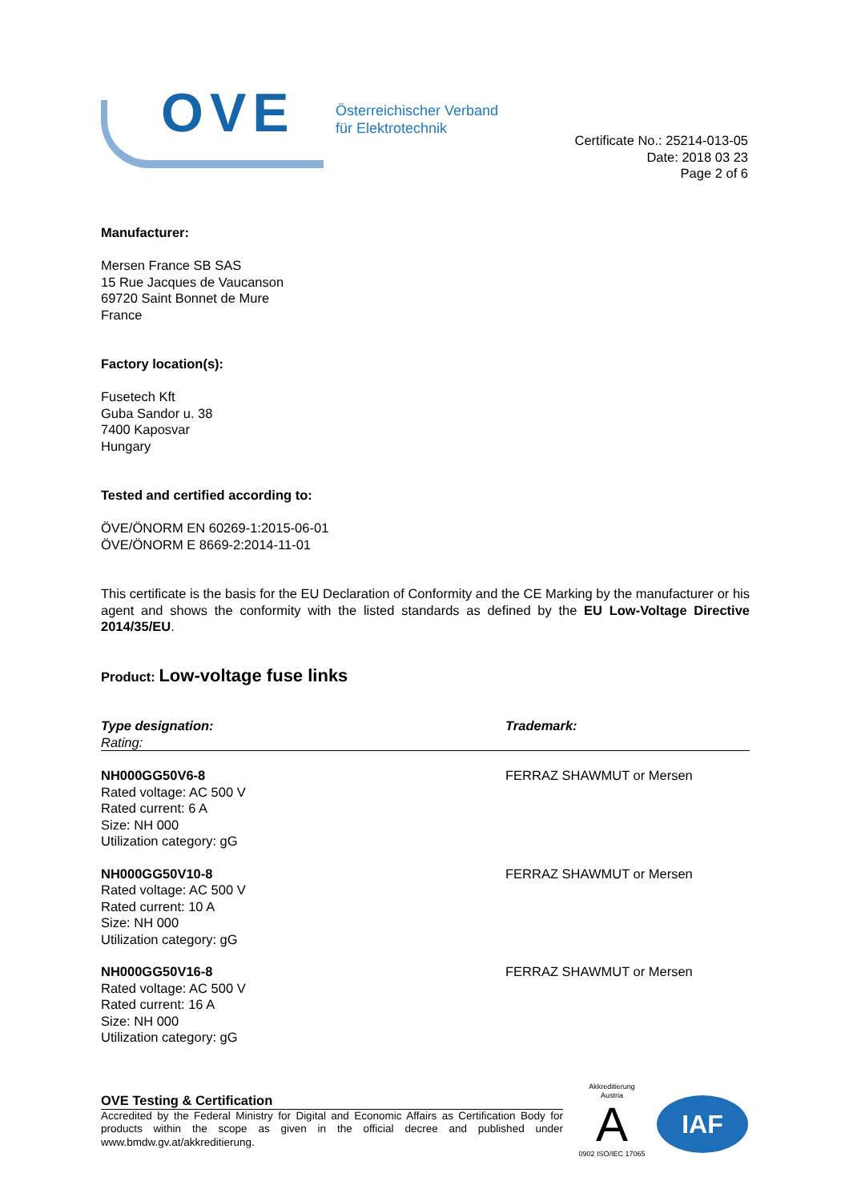OVE
Österreichischer Verband
für Elektrotechnik
Certificate No.: 25214-013-05
Date: 2018 03 23
Page 2 of 6
Manufacturer:
Mersen France SB SAS
15 Rue Jacques de Vaucanson
69720 Saint Bonnet de Mure
France
Factory location(s):
Fusetech Kft
Guba Sandor u. 38
7400 Kaposvar
Hungary
Tested and certified according to:
ÖVE/ÖNORM EN 60269-1:2015-06-01
ÖVE/ÖNORM E 8669-2:2014-11-01
This certificate is the basis for the EU Declaration of Conformity and the CE Marking by the manufacturer or his agent and shows the conformity with the listed standards as defined by the EU Low-Voltage Directive 2014/35/EU.
Product: Low-voltage fuse links
| Type designation: Rating: | Trademark: |
| --- | --- |
| NH000GG50V6-8 Rated voltage: AC 500 V Rated current: 6 A Size: NH 000 Utilization category: gG | FERRAZ SHAWMUT or Mersen |
| NH000GG50V10-8 Rated voltage: AC 500 V Rated current: 10 A Size: NH 000 Utilization category: gG | FERRAZ SHAWMUT or Mersen |
| NH000GG50V16-8 Rated voltage: AC 500 V Rated current: 16 A Size: NH 000 Utilization category: gG | FERRAZ SHAWMUT or Mersen |
OVE Testing & Certification
Accredited by the Federal Ministry for Digital and Economic Affairs as Certification Body for products within the scope as given in the official decree and published under www.bmdw.gv.at/akkreditierung.
Akkreditierung Austria
A
0902 ISO/IEC 17065
IAF